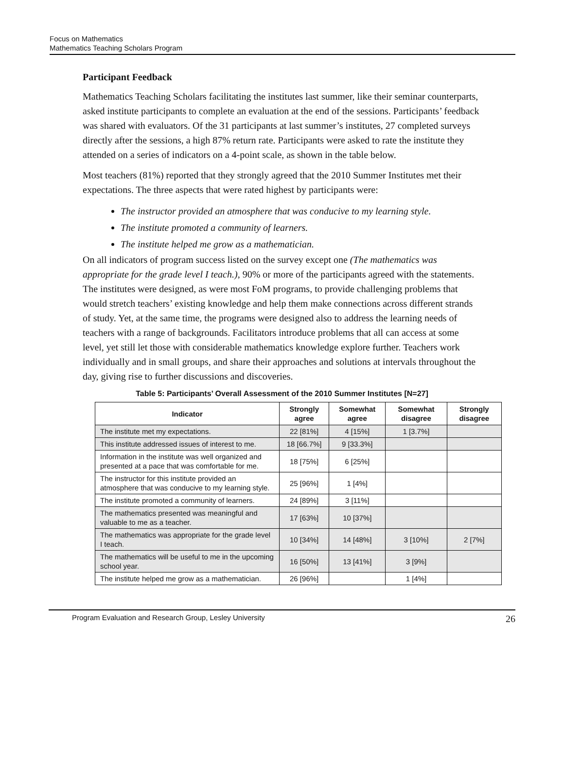Focus on Mathematics
Mathematics Teaching Scholars Program
Participant Feedback
Mathematics Teaching Scholars facilitating the institutes last summer, like their seminar counterparts, asked institute participants to complete an evaluation at the end of the sessions. Participants’ feedback was shared with evaluators. Of the 31 participants at last summer’s institutes, 27 completed surveys directly after the sessions, a high 87% return rate. Participants were asked to rate the institute they attended on a series of indicators on a 4-point scale, as shown in the table below.
Most teachers (81%) reported that they strongly agreed that the 2010 Summer Institutes met their expectations. The three aspects that were rated highest by participants were:
The instructor provided an atmosphere that was conducive to my learning style.
The institute promoted a community of learners.
The institute helped me grow as a mathematician.
On all indicators of program success listed on the survey except one (The mathematics was appropriate for the grade level I teach.), 90% or more of the participants agreed with the statements. The institutes were designed, as were most FoM programs, to provide challenging problems that would stretch teachers’ existing knowledge and help them make connections across different strands of study. Yet, at the same time, the programs were designed also to address the learning needs of teachers with a range of backgrounds. Facilitators introduce problems that all can access at some level, yet still let those with considerable mathematics knowledge explore further. Teachers work individually and in small groups, and share their approaches and solutions at intervals throughout the day, giving rise to further discussions and discoveries.
Table 5: Participants’ Overall Assessment of the 2010 Summer Institutes [N=27]
| Indicator | Strongly agree | Somewhat agree | Somewhat disagree | Strongly disagree |
| --- | --- | --- | --- | --- |
| The institute met my expectations. | 22 [81%] | 4 [15%] | 1 [3.7%] | |
| This institute addressed issues of interest to me. | 18 [66.7%] | 9 [33.3%] | | |
| Information in the institute was well organized and presented at a pace that was comfortable for me. | 18 [75%] | 6 [25%] | | |
| The instructor for this institute provided an atmosphere that was conducive to my learning style. | 25 [96%] | 1 [4%] | | |
| The institute promoted a community of learners. | 24 [89%] | 3 [11%] | | |
| The mathematics presented was meaningful and valuable to me as a teacher. | 17 [63%] | 10 [37%] | | |
| The mathematics was appropriate for the grade level I teach. | 10 [34%] | 14 [48%] | 3 [10%] | 2 [7%] |
| The mathematics will be useful to me in the upcoming school year. | 16 [50%] | 13 [41%] | 3 [9%] | |
| The institute helped me grow as a mathematician. | 26 [96%] | | 1 [4%] | |
Program Evaluation and Research Group, Lesley University 26